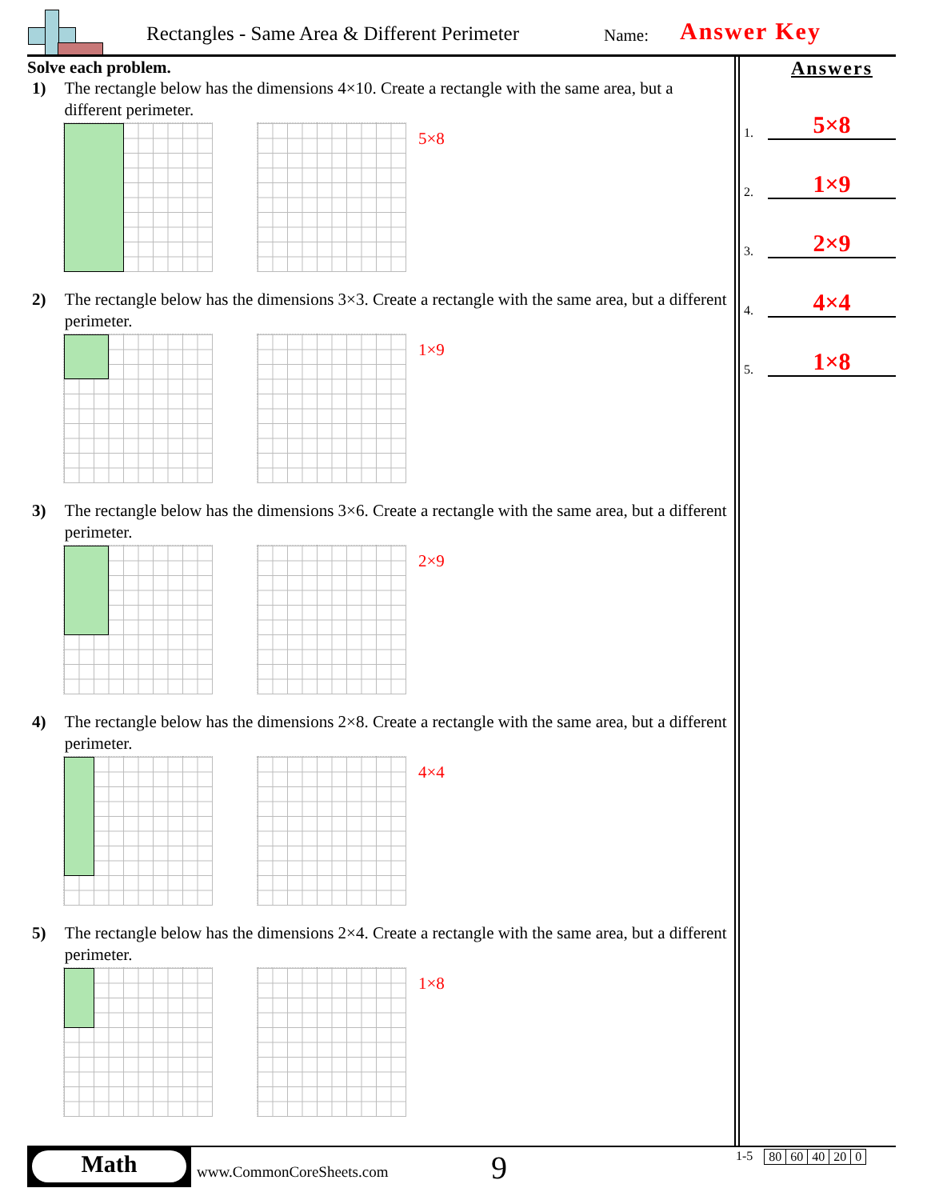Rectangles - Same Area & Different Perimeter
Name: Answer Key
Solve each problem.
1) The rectangle below has the dimensions 4×10. Create a rectangle with the same area, but a different perimeter.
5×8
2) The rectangle below has the dimensions 3×3. Create a rectangle with the same area, but a different perimeter.
1×9
3) The rectangle below has the dimensions 3×6. Create a rectangle with the same area, but a different perimeter.
2×9
4) The rectangle below has the dimensions 2×8. Create a rectangle with the same area, but a different perimeter.
4×4
5) The rectangle below has the dimensions 2×4. Create a rectangle with the same area, but a different perimeter.
1×8
Answers
1.
5×8
2.
1×9
3.
2×9
4.
4×4
5.
1×8
Math
www.CommonCoreSheets.com 9
1-5
| 80 | 60 | 40 | 20 | 0 |